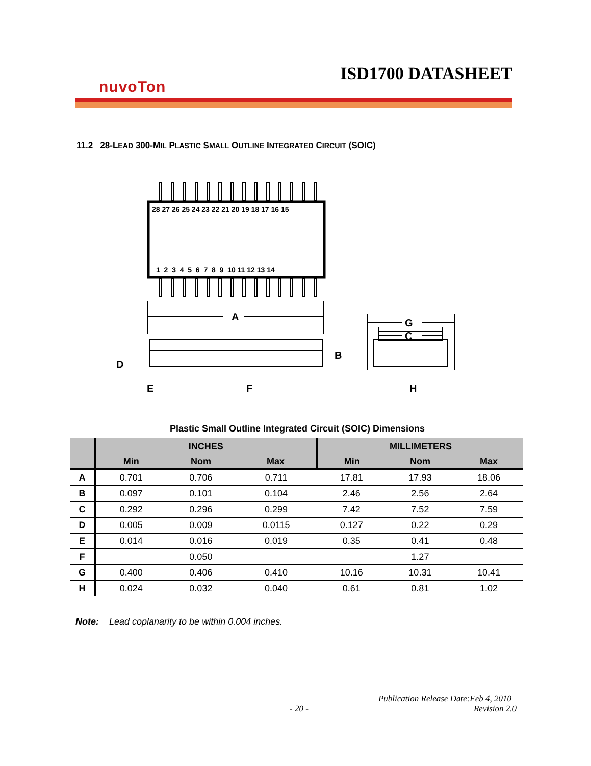ISD1700 DATASHEET
nuvoTon
11.2 28-LEAD 300-MIL PLASTIC SMALL OUTLINE INTEGRATED CIRCUIT (SOIC)
28 27 26 25 24 23 22 21 20 19 18 17 16 15
1 2 3 4 5 6 7 8 9 10 11 12 13 14
A
G
C
B
D
E
F
H
Plastic Small Outline Integrated Circuit (SOIC) Dimensions
| | INCHES | | | MILLIMETERS | | |
| --- | --- | --- | --- | --- | --- | --- |
| | Min | Nom | Max | Min | Nom | Max |
| A | 0.701 | 0.706 | 0.711 | 17.81 | 17.93 | 18.06 |
| B | 0.097 | 0.101 | 0.104 | 2.46 | 2.56 | 2.64 |
| C | 0.292 | 0.296 | 0.299 | 7.42 | 7.52 | 7.59 |
| D | 0.005 | 0.009 | 0.0115 | 0.127 | 0.22 | 0.29 |
| E | 0.014 | 0.016 | 0.019 | 0.35 | 0.41 | 0.48 |
| F | | 0.050 | | | 1.27 | |
| G | 0.400 | 0.406 | 0.410 | 10.16 | 10.31 | 10.41 |
| H | 0.024 | 0.032 | 0.040 | 0.61 | 0.81 | 1.02 |
Note: Lead coplanarity to be within 0.004 inches.
Publication Release Date:Feb 4, 2010
- 20 - Revision 2.0